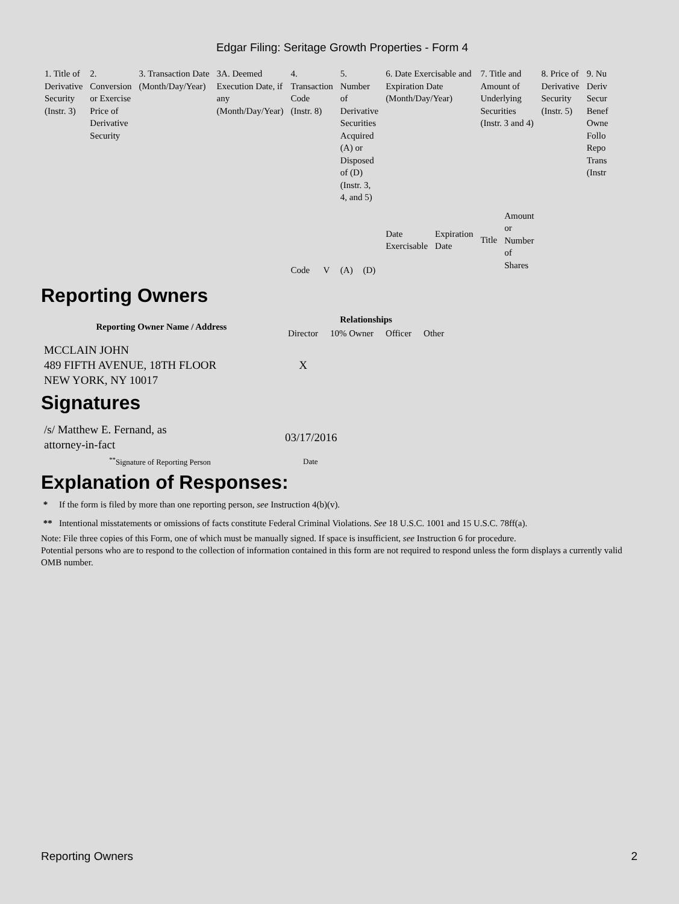Edgar Filing: Seritage Growth Properties - Form 4
| 1. Title of Derivative Security (Instr. 3) | 2. Conversion or Exercise Price of Derivative Security | 3. Transaction Date (Month/Day/Year) | 3A. Deemed Execution Date, if any (Month/Day/Year) | 4. Transaction Code (Instr. 8) | | 5. Number of Derivative Securities Acquired (A) or Disposed of (D) (Instr. 3, 4, and 5) | | 6. Date Exercisable and Expiration Date (Month/Day/Year) | | 7. Title and Amount of Underlying Securities (Instr. 3 and 4) | | 8. Price of Derivative Security (Instr. 5) | 9. Nu Deriv Secur Benef Owne Follo Repo Trans (Instr |
| | | | | Code | V | (A) | (D) | Date Exercisable | Expiration Date | Title | Amount or Number of Shares | | |
Reporting Owners
| Reporting Owner Name / Address | Relationships | | | |
| --- | --- | --- | --- | --- |
| | Director | 10% Owner | Officer | Other |
| MCCLAIN JOHN 489 FIFTH AVENUE, 18TH FLOOR NEW YORK, NY 10017 | X | | | |
Signatures
| /s/ Matthew E. Fernand, as attorney-in-fact | 03/17/2016 |
| <sup>**</sup> Signature of Reporting Person | Date |
Explanation of Responses:
* If the form is filed by more than one reporting person, see Instruction 4(b)(v).
** Intentional misstatements or omissions of facts constitute Federal Criminal Violations. See 18 U.S.C. 1001 and 15 U.S.C. 78ff(a).
Note: File three copies of this Form, one of which must be manually signed. If space is insufficient, see Instruction 6 for procedure.
Potential persons who are to respond to the collection of information contained in this form are not required to respond unless the form displays a currently valid OMB number.
Reporting Owners 2